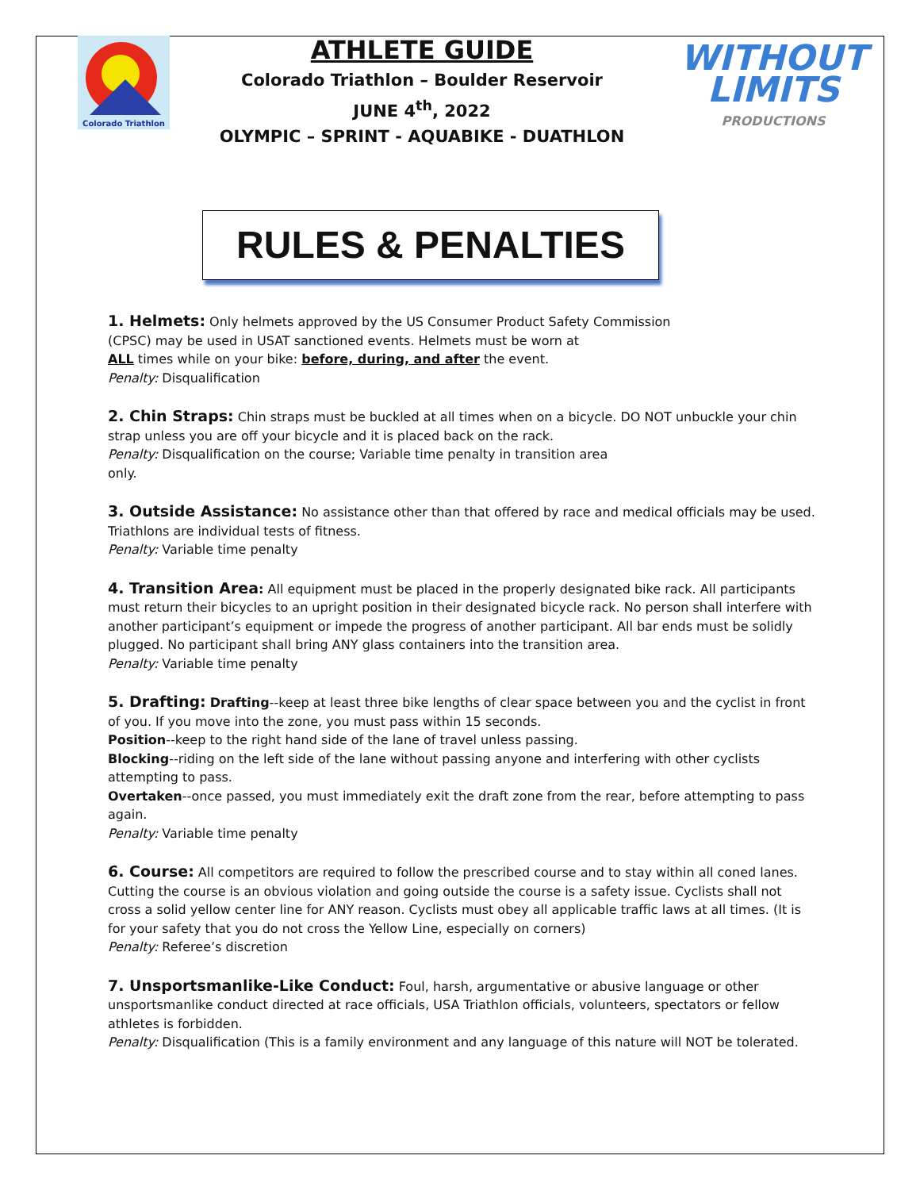Colorado Triathlon
ATHLETE GUIDE
Colorado Triathlon – Boulder Reservoir
JUNE 4<sup>th</sup>, 2022
OLYMPIC – SPRINT - AQUABIKE - DUATHLON
WITHOUT
LIMITS
PRODUCTIONS
RULES & PENALTIES
1. Helmets: Only helmets approved by the US Consumer Product Safety Commission
(CPSC) may be used in USAT sanctioned events. Helmets must be worn at
ALL times while on your bike: before, during, and after the event.
Penalty: Disqualification
2. Chin Straps: Chin straps must be buckled at all times when on a bicycle. DO NOT unbuckle your chin strap unless you are off your bicycle and it is placed back on the rack.
Penalty: Disqualification on the course; Variable time penalty in transition area
only.
3. Outside Assistance: No assistance other than that offered by race and medical officials may be used. Triathlons are individual tests of fitness.
Penalty: Variable time penalty
4. Transition Area: All equipment must be placed in the properly designated bike rack. All participants must return their bicycles to an upright position in their designated bicycle rack. No person shall interfere with another participant’s equipment or impede the progress of another participant. All bar ends must be solidly plugged. No participant shall bring ANY glass containers into the transition area.
Penalty: Variable time penalty
5. Drafting: Drafting--keep at least three bike lengths of clear space between you and the cyclist in front of you. If you move into the zone, you must pass within 15 seconds.
Position--keep to the right hand side of the lane of travel unless passing.
Blocking--riding on the left side of the lane without passing anyone and interfering with other cyclists attempting to pass.
Overtaken--once passed, you must immediately exit the draft zone from the rear, before attempting to pass again.
Penalty: Variable time penalty
6. Course: All competitors are required to follow the prescribed course and to stay within all coned lanes. Cutting the course is an obvious violation and going outside the course is a safety issue. Cyclists shall not cross a solid yellow center line for ANY reason. Cyclists must obey all applicable traffic laws at all times. (It is for your safety that you do not cross the Yellow Line, especially on corners)
Penalty: Referee’s discretion
7. Unsportsmanlike-Like Conduct: Foul, harsh, argumentative or abusive language or other unsportsmanlike conduct directed at race officials, USA Triathlon officials, volunteers, spectators or fellow athletes is forbidden.
Penalty: Disqualification (This is a family environment and any language of this nature will NOT be tolerated.